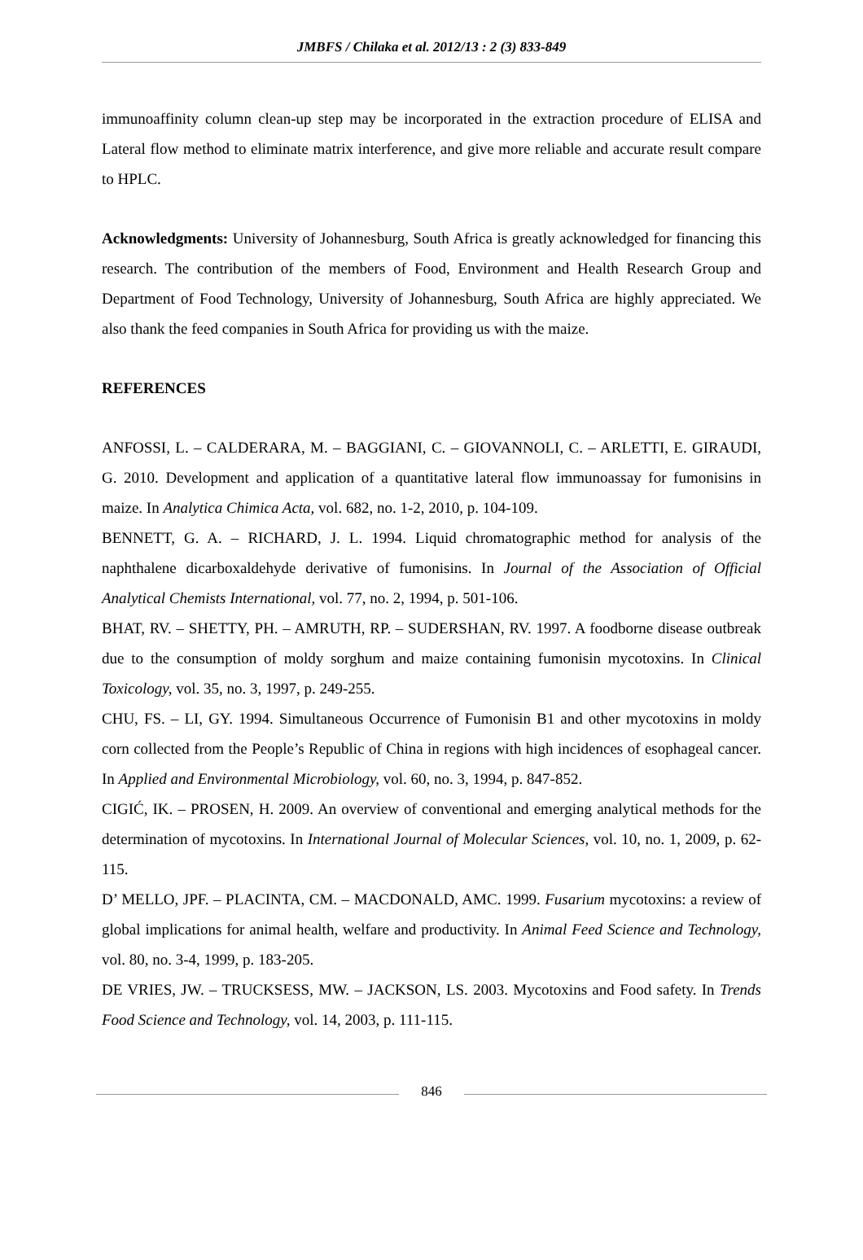JMBFS / Chilaka et al. 2012/13 : 2 (3) 833-849
immunoaffinity column clean-up step may be incorporated in the extraction procedure of ELISA and Lateral flow method to eliminate matrix interference, and give more reliable and accurate result compare to HPLC.
Acknowledgments: University of Johannesburg, South Africa is greatly acknowledged for financing this research. The contribution of the members of Food, Environment and Health Research Group and Department of Food Technology, University of Johannesburg, South Africa are highly appreciated. We also thank the feed companies in South Africa for providing us with the maize.
REFERENCES
ANFOSSI, L. – CALDERARA, M. – BAGGIANI, C. – GIOVANNOLI, C. – ARLETTI, E. GIRAUDI, G. 2010. Development and application of a quantitative lateral flow immunoassay for fumonisins in maize. In Analytica Chimica Acta, vol. 682, no. 1-2, 2010, p. 104-109.
BENNETT, G. A. – RICHARD, J. L. 1994. Liquid chromatographic method for analysis of the naphthalene dicarboxaldehyde derivative of fumonisins. In Journal of the Association of Official Analytical Chemists International, vol. 77, no. 2, 1994, p. 501-106.
BHAT, RV. – SHETTY, PH. – AMRUTH, RP. – SUDERSHAN, RV. 1997. A foodborne disease outbreak due to the consumption of moldy sorghum and maize containing fumonisin mycotoxins. In Clinical Toxicology, vol. 35, no. 3, 1997, p. 249-255.
CHU, FS. – LI, GY. 1994. Simultaneous Occurrence of Fumonisin B1 and other mycotoxins in moldy corn collected from the People’s Republic of China in regions with high incidences of esophageal cancer. In Applied and Environmental Microbiology, vol. 60, no. 3, 1994, p. 847-852.
CIGIĆ, IK. – PROSEN, H. 2009. An overview of conventional and emerging analytical methods for the determination of mycotoxins. In International Journal of Molecular Sciences, vol. 10, no. 1, 2009, p. 62-115.
D’ MELLO, JPF. – PLACINTA, CM. – MACDONALD, AMC. 1999. Fusarium mycotoxins: a review of global implications for animal health, welfare and productivity. In Animal Feed Science and Technology, vol. 80, no. 3-4, 1999, p. 183-205.
DE VRIES, JW. – TRUCKSESS, MW. – JACKSON, LS. 2003. Mycotoxins and Food safety. In Trends Food Science and Technology, vol. 14, 2003, p. 111-115.
846